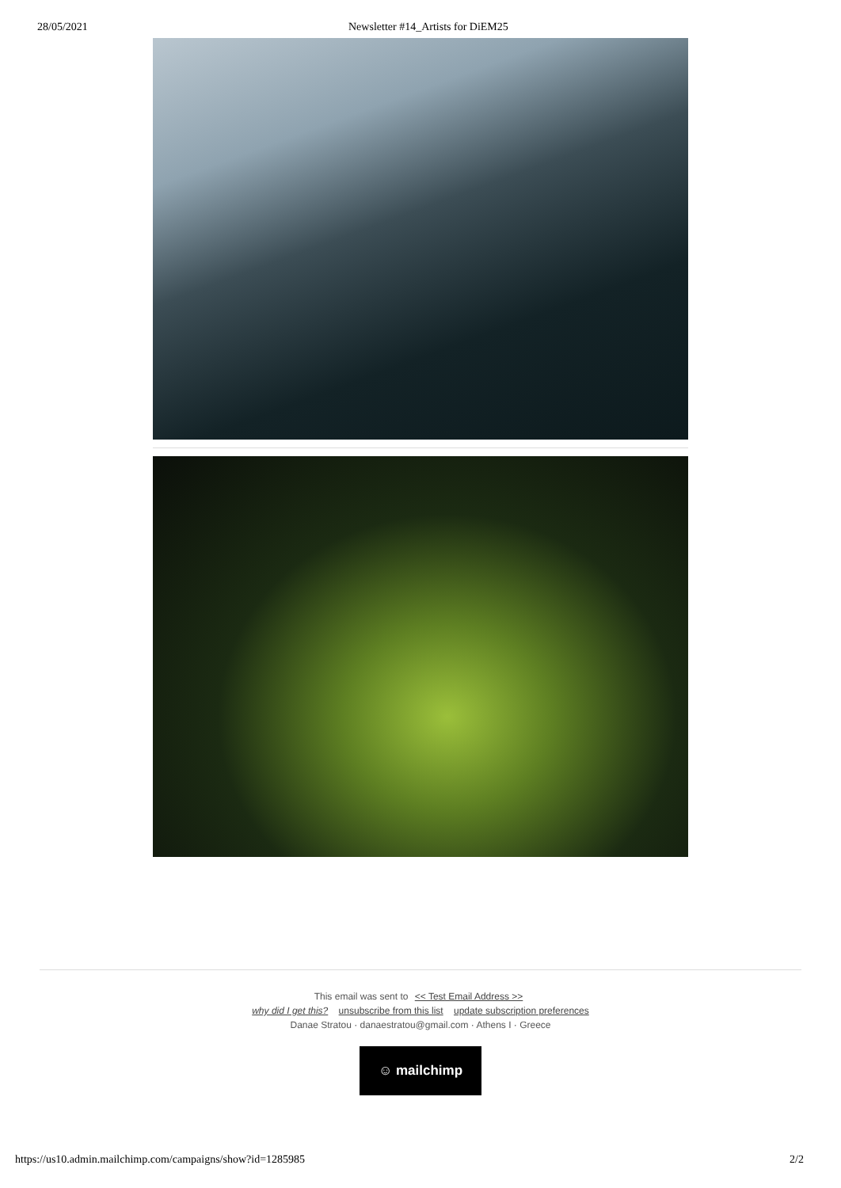28/05/2021 Newsletter #14_Artists for DiEM25
This email was sent to << Test Email Address >>
why did I get this? unsubscribe from this list update subscription preferences
Danae Stratou · danaestratou@gmail.com · Athens I · Greece
☺ mailchimp
https://us10.admin.mailchimp.com/campaigns/show?id=1285985 2/2